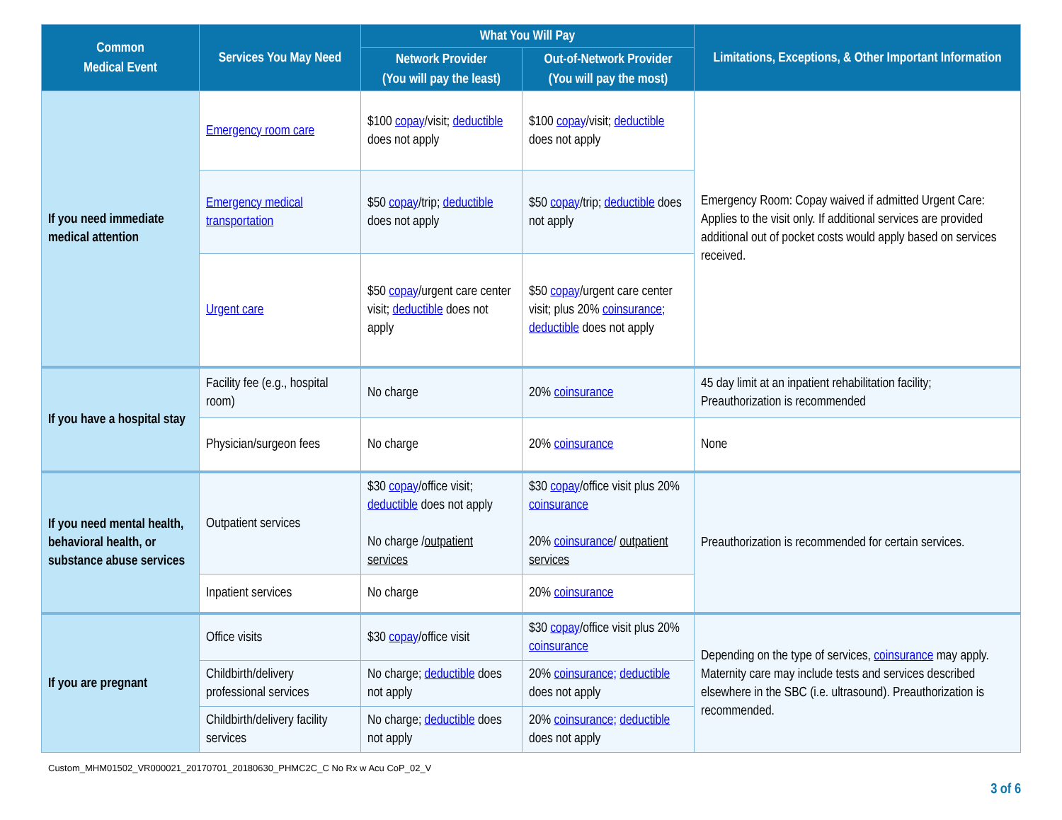| Common Medical Event | Services You May Need | What You Will Pay | | Limitations, Exceptions, & Other Important Information |
| --- | --- | --- | --- | --- |
| | | Network Provider (You will pay the least) | Out-of-Network Provider (You will pay the most) | |
| If you need immediate medical attention | Emergency room care | $100 copay /visit; deductible does not apply | $100 copay /visit; deductible does not apply | Emergency Room: Copay waived if admitted Urgent Care: Applies to the visit only. If additional services are provided additional out of pocket costs would apply based on services received. |
| | Emergency medical transportation | $50 copay /trip; deductible does not apply | $50 copay /trip; deductible does not apply | |
| | Urgent care | $50 copay /urgent care center visit; deductible does not apply | $50 copay /urgent care center visit; plus 20% coinsurance; deductible does not apply | |
| If you have a hospital stay | Facility fee (e.g., hospital room) | No charge | 20% coinsurance | 45 day limit at an inpatient rehabilitation facility; Preauthorization is recommended |
| | Physician/surgeon fees | No charge | 20% coinsurance | None |
| If you need mental health, behavioral health, or substance abuse services | Outpatient services | $30 copay /office visit; deductible does not apply No charge / outpatient services | $30 copay /office visit plus 20% coinsurance 20% coinsurance / outpatient services | Preauthorization is recommended for certain services. |
| | Inpatient services | No charge | 20% coinsurance | |
| If you are pregnant | Office visits | $30 copay /office visit | $30 copay /office visit plus 20% coinsurance | Depending on the type of services, coinsurance may apply. Maternity care may include tests and services described elsewhere in the SBC (i.e. ultrasound). Preauthorization is recommended. |
| | Childbirth/delivery professional services | No charge; deductible does not apply | 20% coinsurance; deductible does not apply | |
| | Childbirth/delivery facility services | No charge; deductible does not apply | 20% coinsurance; deductible does not apply | |
Custom_MHM01502_VR000021_20170701_20180630_PHMC2C_C No Rx w Acu CoP_02_V
3 of 6